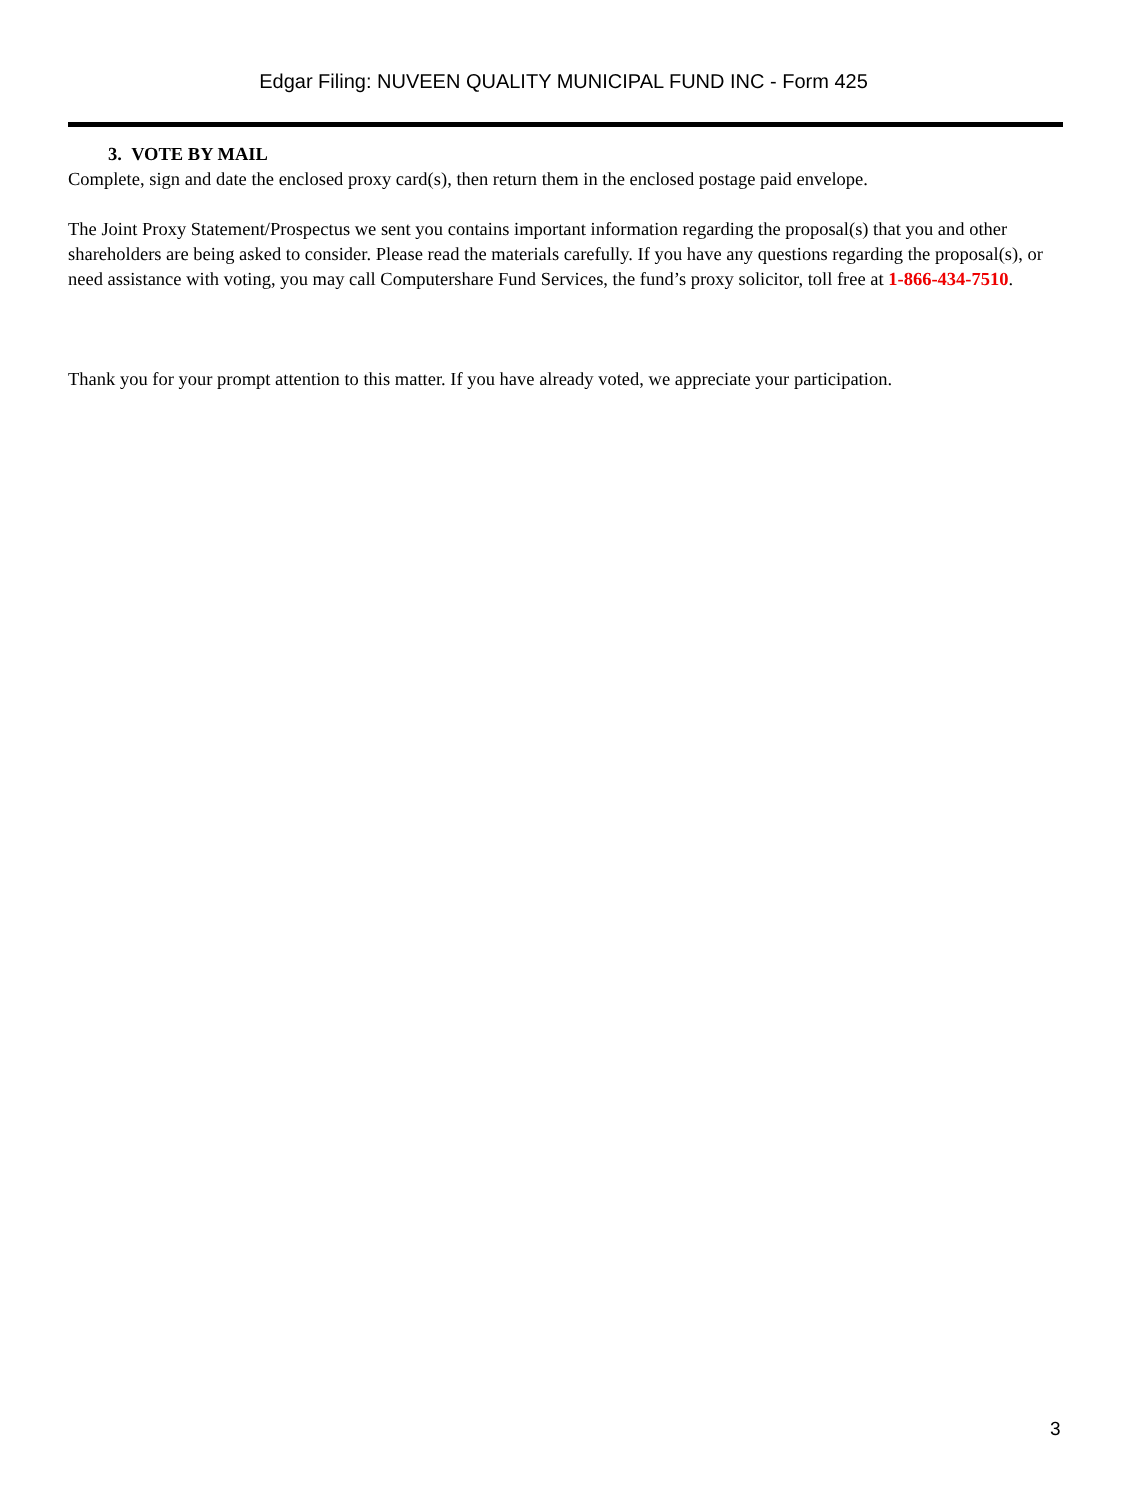Edgar Filing: NUVEEN QUALITY MUNICIPAL FUND INC - Form 425
3. VOTE BY MAIL
Complete, sign and date the enclosed proxy card(s), then return them in the enclosed postage paid envelope.
The Joint Proxy Statement/Prospectus we sent you contains important information regarding the proposal(s) that you and other shareholders are being asked to consider. Please read the materials carefully. If you have any questions regarding the proposal(s), or need assistance with voting, you may call Computershare Fund Services, the fund’s proxy solicitor, toll free at 1-866-434-7510.
Thank you for your prompt attention to this matter. If you have already voted, we appreciate your participation.
3